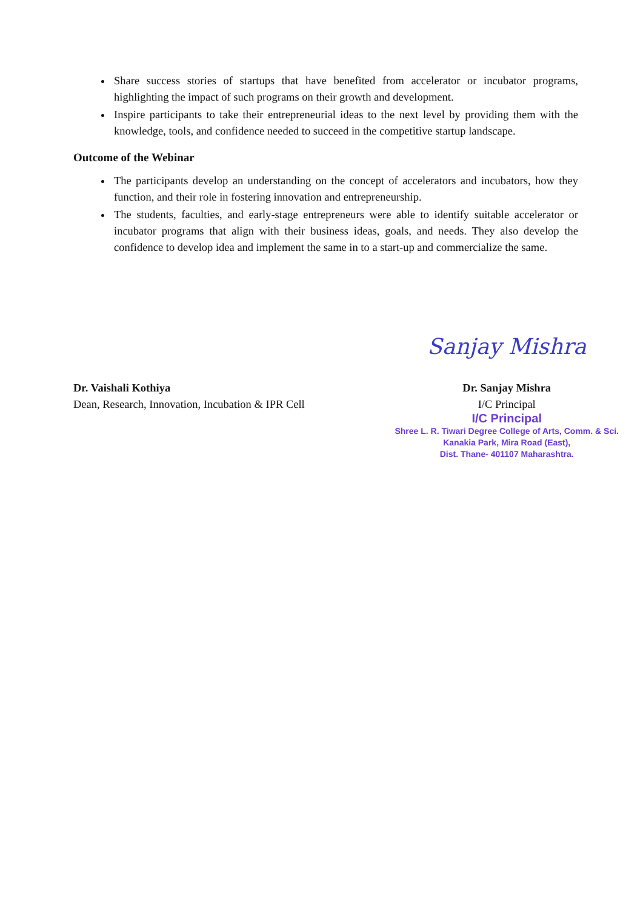Share success stories of startups that have benefited from accelerator or incubator programs, highlighting the impact of such programs on their growth and development.
Inspire participants to take their entrepreneurial ideas to the next level by providing them with the knowledge, tools, and confidence needed to succeed in the competitive startup landscape.
Outcome of the Webinar
The participants develop an understanding on the concept of accelerators and incubators, how they function, and their role in fostering innovation and entrepreneurship.
The students, faculties, and early-stage entrepreneurs were able to identify suitable accelerator or incubator programs that align with their business ideas, goals, and needs. They also develop the confidence to develop idea and implement the same in to a start-up and commercialize the same.
Dr. Vaishali Kothiya
Dean, Research, Innovation, Incubation & IPR Cell
Sanjay Mishra
Dr. Sanjay Mishra
I/C Principal
I/C Principal
Shree L. R. Tiwari Degree College of Arts, Comm. & Sci.
Kanakia Park, Mira Road (East),
Dist. Thane- 401107 Maharashtra.